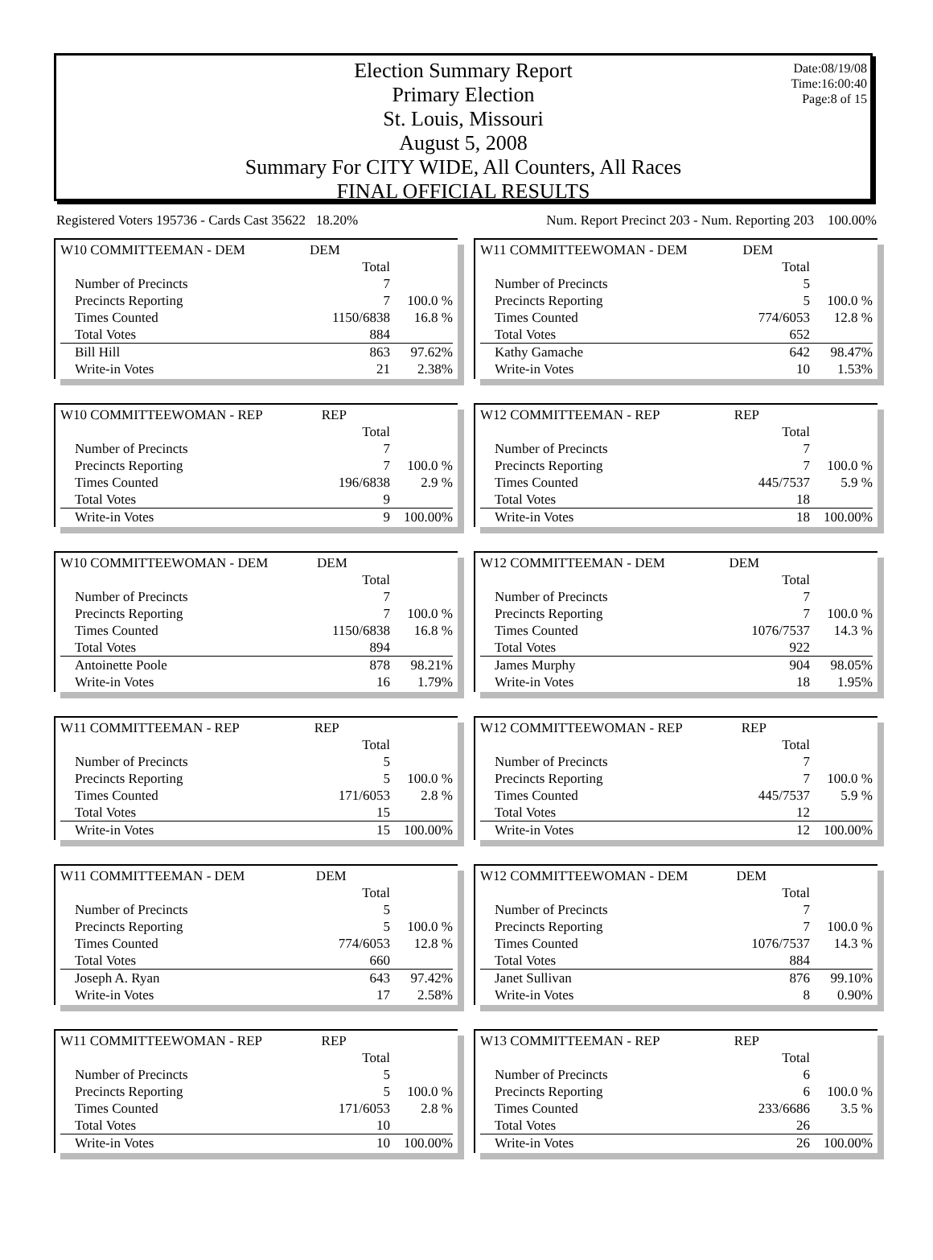Date:08/19/08
Time:16:00:40
Page:8 of 15
Election Summary Report
Primary Election
St. Louis, Missouri
August 5, 2008
Summary For CITY WIDE, All Counters, All Races
FINAL OFFICIAL RESULTS
Registered Voters 195736 - Cards Cast 35622 18.20% Num. Report Precinct 203 - Num. Reporting 203 100.00%
| W10 COMMITTEEMAN - DEM | DEM | |
| | Total | |
| Number of Precincts | 7 | |
| Precincts Reporting | 7 | 100.0 % |
| Times Counted | 1150/6838 | 16.8 % |
| Total Votes | 884 | |
| Bill Hill | 863 | 97.62% |
| Write-in Votes | 21 | 2.38% |
| W10 COMMITTEEWOMAN - REP | REP | |
| | Total | |
| Number of Precincts | 7 | |
| Precincts Reporting | 7 | 100.0 % |
| Times Counted | 196/6838 | 2.9 % |
| Total Votes | 9 | |
| Write-in Votes | 9 | 100.00% |
| W10 COMMITTEEWOMAN - DEM | DEM | |
| | Total | |
| Number of Precincts | 7 | |
| Precincts Reporting | 7 | 100.0 % |
| Times Counted | 1150/6838 | 16.8 % |
| Total Votes | 894 | |
| Antoinette Poole | 878 | 98.21% |
| Write-in Votes | 16 | 1.79% |
| W11 COMMITTEEMAN - REP | REP | |
| | Total | |
| Number of Precincts | 5 | |
| Precincts Reporting | 5 | 100.0 % |
| Times Counted | 171/6053 | 2.8 % |
| Total Votes | 15 | |
| Write-in Votes | 15 | 100.00% |
| W11 COMMITTEEMAN - DEM | DEM | |
| | Total | |
| Number of Precincts | 5 | |
| Precincts Reporting | 5 | 100.0 % |
| Times Counted | 774/6053 | 12.8 % |
| Total Votes | 660 | |
| Joseph A. Ryan | 643 | 97.42% |
| Write-in Votes | 17 | 2.58% |
| W11 COMMITTEEWOMAN - REP | REP | |
| | Total | |
| Number of Precincts | 5 | |
| Precincts Reporting | 5 | 100.0 % |
| Times Counted | 171/6053 | 2.8 % |
| Total Votes | 10 | |
| Write-in Votes | 10 | 100.00% |
| W11 COMMITTEEWOMAN - DEM | DEM | |
| | Total | |
| Number of Precincts | 5 | |
| Precincts Reporting | 5 | 100.0 % |
| Times Counted | 774/6053 | 12.8 % |
| Total Votes | 652 | |
| Kathy Gamache | 642 | 98.47% |
| Write-in Votes | 10 | 1.53% |
| W12 COMMITTEEMAN - REP | REP | |
| | Total | |
| Number of Precincts | 7 | |
| Precincts Reporting | 7 | 100.0 % |
| Times Counted | 445/7537 | 5.9 % |
| Total Votes | 18 | |
| Write-in Votes | 18 | 100.00% |
| W12 COMMITTEEMAN - DEM | DEM | |
| | Total | |
| Number of Precincts | 7 | |
| Precincts Reporting | 7 | 100.0 % |
| Times Counted | 1076/7537 | 14.3 % |
| Total Votes | 922 | |
| James Murphy | 904 | 98.05% |
| Write-in Votes | 18 | 1.95% |
| W12 COMMITTEEWOMAN - REP | REP | |
| | Total | |
| Number of Precincts | 7 | |
| Precincts Reporting | 7 | 100.0 % |
| Times Counted | 445/7537 | 5.9 % |
| Total Votes | 12 | |
| Write-in Votes | 12 | 100.00% |
| W12 COMMITTEEWOMAN - DEM | DEM | |
| | Total | |
| Number of Precincts | 7 | |
| Precincts Reporting | 7 | 100.0 % |
| Times Counted | 1076/7537 | 14.3 % |
| Total Votes | 884 | |
| Janet Sullivan | 876 | 99.10% |
| Write-in Votes | 8 | 0.90% |
| W13 COMMITTEEMAN - REP | REP | |
| | Total | |
| Number of Precincts | 6 | |
| Precincts Reporting | 6 | 100.0 % |
| Times Counted | 233/6686 | 3.5 % |
| Total Votes | 26 | |
| Write-in Votes | 26 | 100.00% |